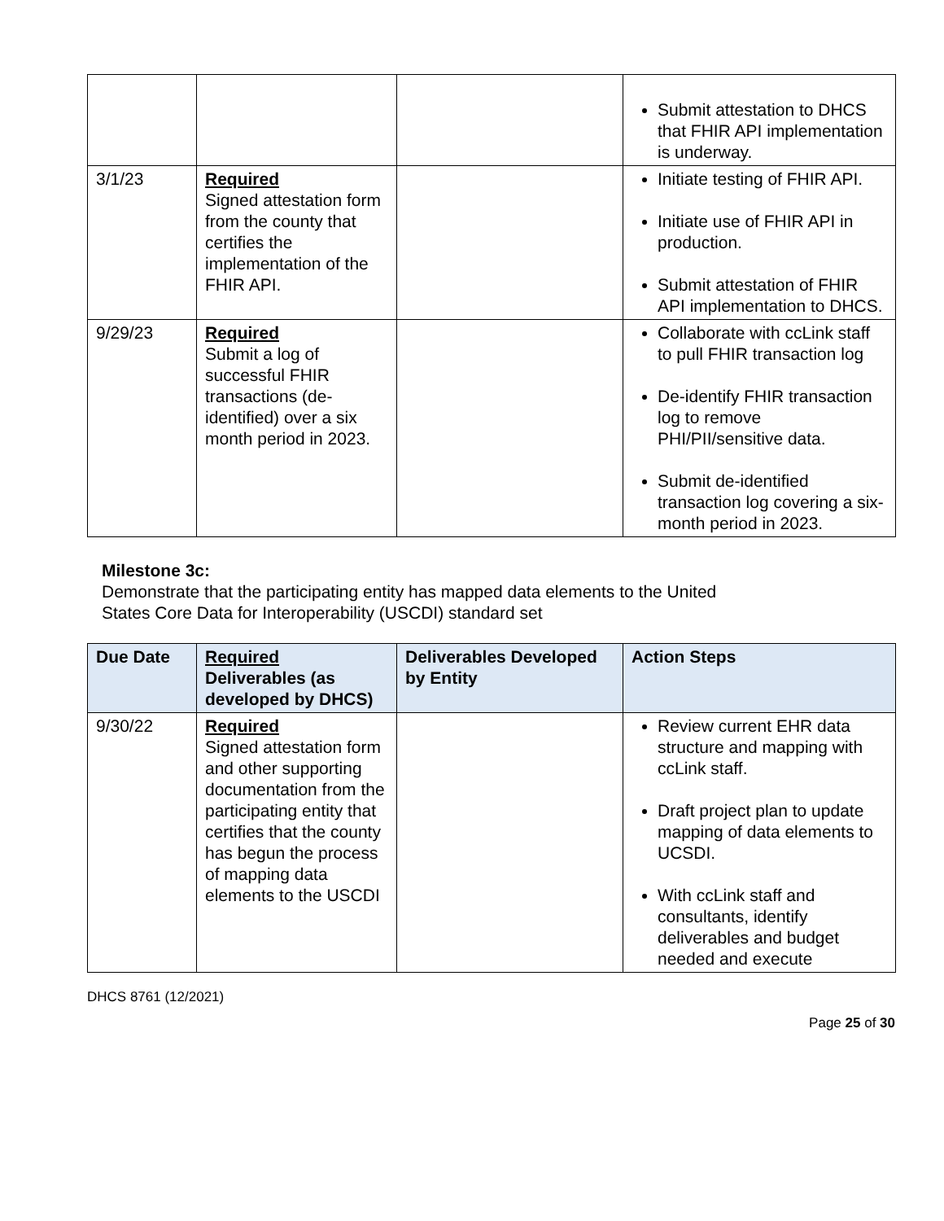| | | | Submit attestation to DHCS that FHIR API implementation is underway. |
| 3/1/23 | Required Signed attestation form from the county that certifies the implementation of the FHIR API. | | Initiate testing of FHIR API. Initiate use of FHIR API in production. Submit attestation of FHIR API implementation to DHCS. |
| 9/29/23 | Required Submit a log of successful FHIR transactions (de-identified) over a six month period in 2023. | | Collaborate with ccLink staff to pull FHIR transaction log De-identify FHIR transaction log to remove PHI/PII/sensitive data. Submit de-identified transaction log covering a six-month period in 2023. |
Milestone 3c:
Demonstrate that the participating entity has mapped data elements to the United
States Core Data for Interoperability (USCDI) standard set
| Due Date | Required Deliverables (as developed by DHCS) | Deliverables Developed by Entity | Action Steps |
| --- | --- | --- | --- |
| 9/30/22 | Required Signed attestation form and other supporting documentation from the participating entity that certifies that the county has begun the process of mapping data elements to the USCDI | | Review current EHR data structure and mapping with ccLink staff. Draft project plan to update mapping of data elements to UCSDI. With ccLink staff and consultants, identify deliverables and budget needed and execute |
DHCS 8761 (12/2021)
Page 25 of 30